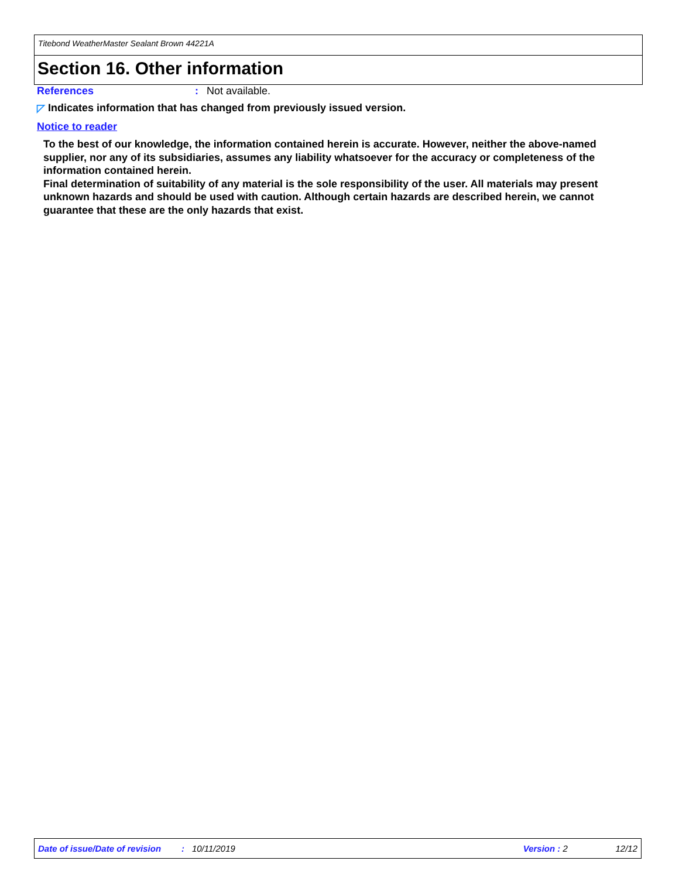Titebond WeatherMaster Sealant Brown 44221A
Section 16. Other information
References: Not available.
◸ Indicates information that has changed from previously issued version.
Notice to reader
To the best of our knowledge, the information contained herein is accurate. However, neither the above-named supplier, nor any of its subsidiaries, assumes any liability whatsoever for the accuracy or completeness of the information contained herein.
Final determination of suitability of any material is the sole responsibility of the user. All materials may present unknown hazards and should be used with caution. Although certain hazards are described herein, we cannot guarantee that these are the only hazards that exist.
Date of issue/Date of revision: 10/11/2019 Version : 2 12/12